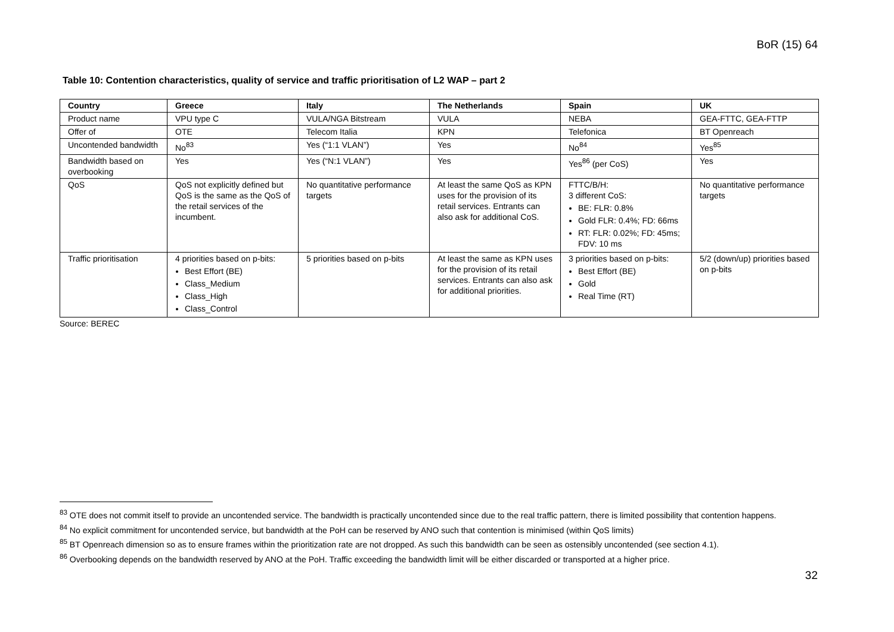BoR (15) 64
Table 10: Contention characteristics, quality of service and traffic prioritisation of L2 WAP – part 2
| Country | Greece | Italy | The Netherlands | Spain | UK |
| --- | --- | --- | --- | --- | --- |
| Product name | VPU type C | VULA/NGA Bitstream | VULA | NEBA | GEA-FTTC, GEA-FTTP |
| Offer of | OTE | Telecom Italia | KPN | Telefonica | BT Openreach |
| Uncontended bandwidth | No<sup>83</sup> | Yes (“1:1 VLAN”) | Yes | No<sup>84</sup> | Yes<sup>85</sup> |
| Bandwidth based on overbooking | Yes | Yes (“N:1 VLAN”) | Yes | Yes<sup>86</sup> (per CoS) | Yes |
| QoS | QoS not explicitly defined but QoS is the same as the QoS of the retail services of the incumbent. | No quantitative performance targets | At least the same QoS as KPN uses for the provision of its retail services. Entrants can also ask for additional CoS. | FTTC/B/H: 3 different CoS: BE: FLR: 0.8% Gold FLR: 0.4%; FD: 66ms RT: FLR: 0.02%; FD: 45ms; FDV: 10 ms | No quantitative performance targets |
| Traffic prioritisation | 4 priorities based on p-bits: Best Effort (BE) Class_Medium Class_High Class_Control | 5 priorities based on p-bits | At least the same as KPN uses for the provision of its retail services. Entrants can also ask for additional priorities. | 3 priorities based on p-bits: Best Effort (BE) Gold Real Time (RT) | 5/2 (down/up) priorities based on p-bits |
Source: BEREC
<sup>83</sup> OTE does not commit itself to provide an uncontended service. The bandwidth is practically uncontended since due to the real traffic pattern, there is limited possibility that contention happens.
<sup>84</sup> No explicit commitment for uncontended service, but bandwidth at the PoH can be reserved by ANO such that contention is minimised (within QoS limits)
<sup>85</sup> BT Openreach dimension so as to ensure frames within the prioritization rate are not dropped. As such this bandwidth can be seen as ostensibly uncontended (see section 4.1).
<sup>86</sup> Overbooking depends on the bandwidth reserved by ANO at the PoH. Traffic exceeding the bandwidth limit will be either discarded or transported at a higher price.
32